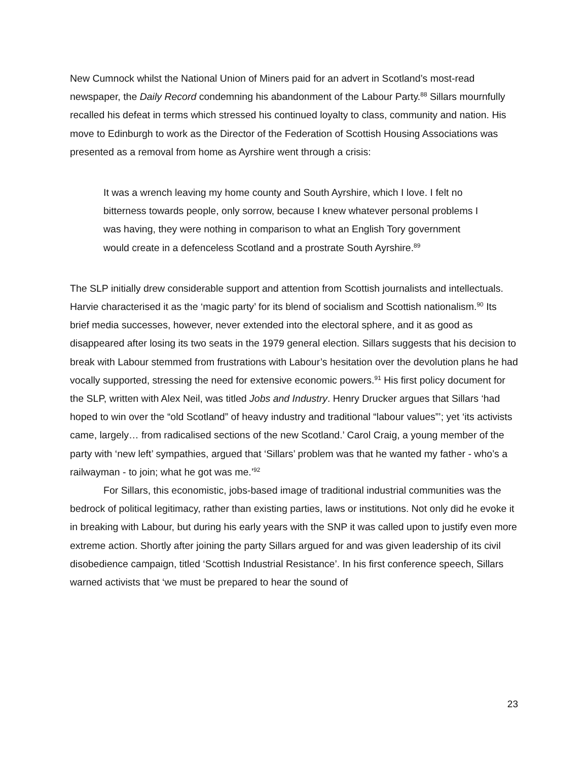New Cumnock whilst the National Union of Miners paid for an advert in Scotland’s most-read newspaper, the Daily Record condemning his abandonment of the Labour Party.<sup>88</sup> Sillars mournfully recalled his defeat in terms which stressed his continued loyalty to class, community and nation. His move to Edinburgh to work as the Director of the Federation of Scottish Housing Associations was presented as a removal from home as Ayrshire went through a crisis:
It was a wrench leaving my home county and South Ayrshire, which I love. I felt no bitterness towards people, only sorrow, because I knew whatever personal problems I was having, they were nothing in comparison to what an English Tory government would create in a defenceless Scotland and a prostrate South Ayrshire.<sup>89</sup>
The SLP initially drew considerable support and attention from Scottish journalists and intellectuals. Harvie characterised it as the ‘magic party’ for its blend of socialism and Scottish nationalism.<sup>90</sup> Its brief media successes, however, never extended into the electoral sphere, and it as good as disappeared after losing its two seats in the 1979 general election. Sillars suggests that his decision to break with Labour stemmed from frustrations with Labour’s hesitation over the devolution plans he had vocally supported, stressing the need for extensive economic powers.<sup>91</sup> His first policy document for the SLP, written with Alex Neil, was titled Jobs and Industry. Henry Drucker argues that Sillars ‘had hoped to win over the “old Scotland” of heavy industry and traditional “labour values”’; yet ‘its activists came, largely… from radicalised sections of the new Scotland.’ Carol Craig, a young member of the party with ‘new left’ sympathies, argued that ‘Sillars’ problem was that he wanted my father - who’s a railwayman - to join; what he got was me.’<sup>92</sup>
For Sillars, this economistic, jobs-based image of traditional industrial communities was the bedrock of political legitimacy, rather than existing parties, laws or institutions. Not only did he evoke it in breaking with Labour, but during his early years with the SNP it was called upon to justify even more extreme action. Shortly after joining the party Sillars argued for and was given leadership of its civil disobedience campaign, titled ‘Scottish Industrial Resistance’. In his first conference speech, Sillars warned activists that ‘we must be prepared to hear the sound of
23